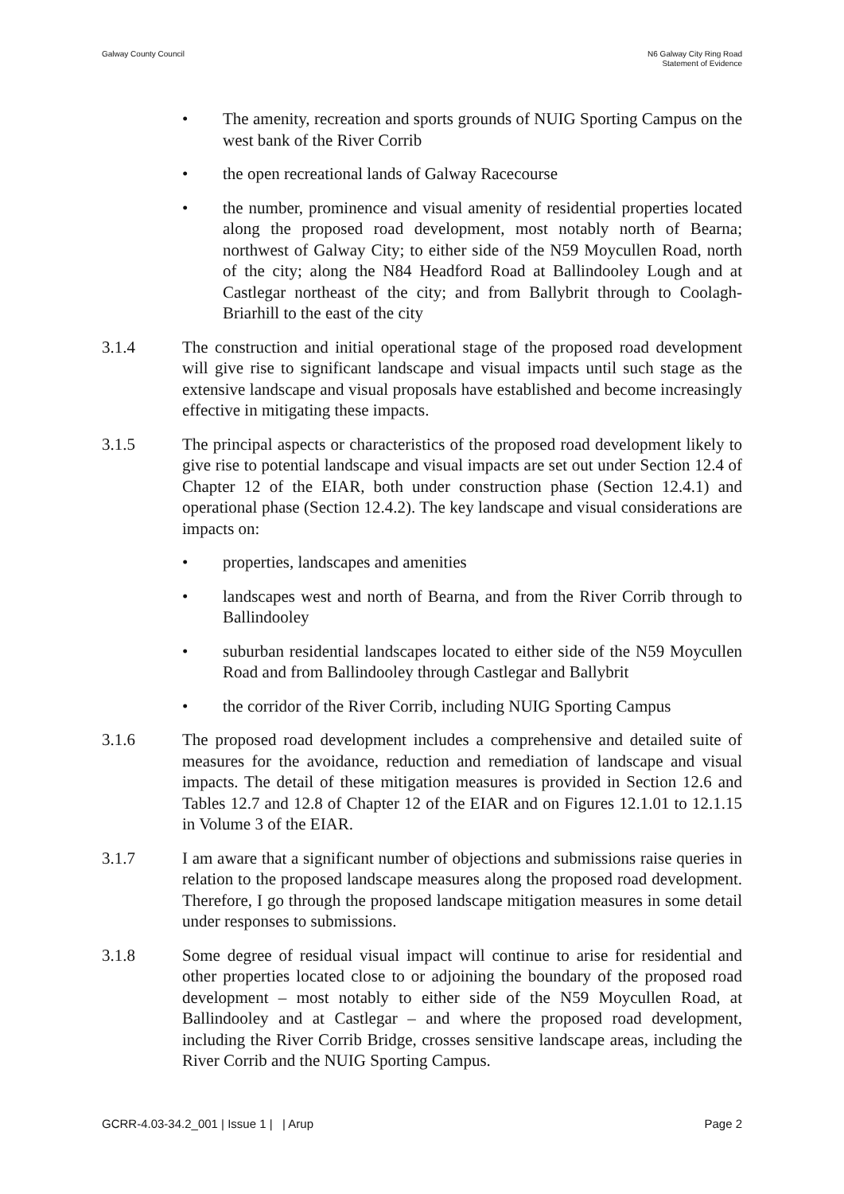Galway County Council N6 Galway City Ring Road
Statement of Evidence
• The amenity, recreation and sports grounds of NUIG Sporting Campus on the west bank of the River Corrib
• the open recreational lands of Galway Racecourse
• the number, prominence and visual amenity of residential properties located along the proposed road development, most notably north of Bearna; northwest of Galway City; to either side of the N59 Moycullen Road, north of the city; along the N84 Headford Road at Ballindooley Lough and at Castlegar northeast of the city; and from Ballybrit through to Coolagh-Briarhill to the east of the city
3.1.4 The construction and initial operational stage of the proposed road development will give rise to significant landscape and visual impacts until such stage as the extensive landscape and visual proposals have established and become increasingly effective in mitigating these impacts.
3.1.5 The principal aspects or characteristics of the proposed road development likely to give rise to potential landscape and visual impacts are set out under Section 12.4 of Chapter 12 of the EIAR, both under construction phase (Section 12.4.1) and operational phase (Section 12.4.2). The key landscape and visual considerations are impacts on:
• properties, landscapes and amenities
• landscapes west and north of Bearna, and from the River Corrib through to Ballindooley
• suburban residential landscapes located to either side of the N59 Moycullen Road and from Ballindooley through Castlegar and Ballybrit
• the corridor of the River Corrib, including NUIG Sporting Campus
3.1.6 The proposed road development includes a comprehensive and detailed suite of measures for the avoidance, reduction and remediation of landscape and visual impacts. The detail of these mitigation measures is provided in Section 12.6 and Tables 12.7 and 12.8 of Chapter 12 of the EIAR and on Figures 12.1.01 to 12.1.15 in Volume 3 of the EIAR.
3.1.7 I am aware that a significant number of objections and submissions raise queries in relation to the proposed landscape measures along the proposed road development. Therefore, I go through the proposed landscape mitigation measures in some detail under responses to submissions.
3.1.8 Some degree of residual visual impact will continue to arise for residential and other properties located close to or adjoining the boundary of the proposed road development – most notably to either side of the N59 Moycullen Road, at Ballindooley and at Castlegar – and where the proposed road development, including the River Corrib Bridge, crosses sensitive landscape areas, including the River Corrib and the NUIG Sporting Campus.
GCRR-4.03-34.2_001 | Issue 1 | | Arup Page 2